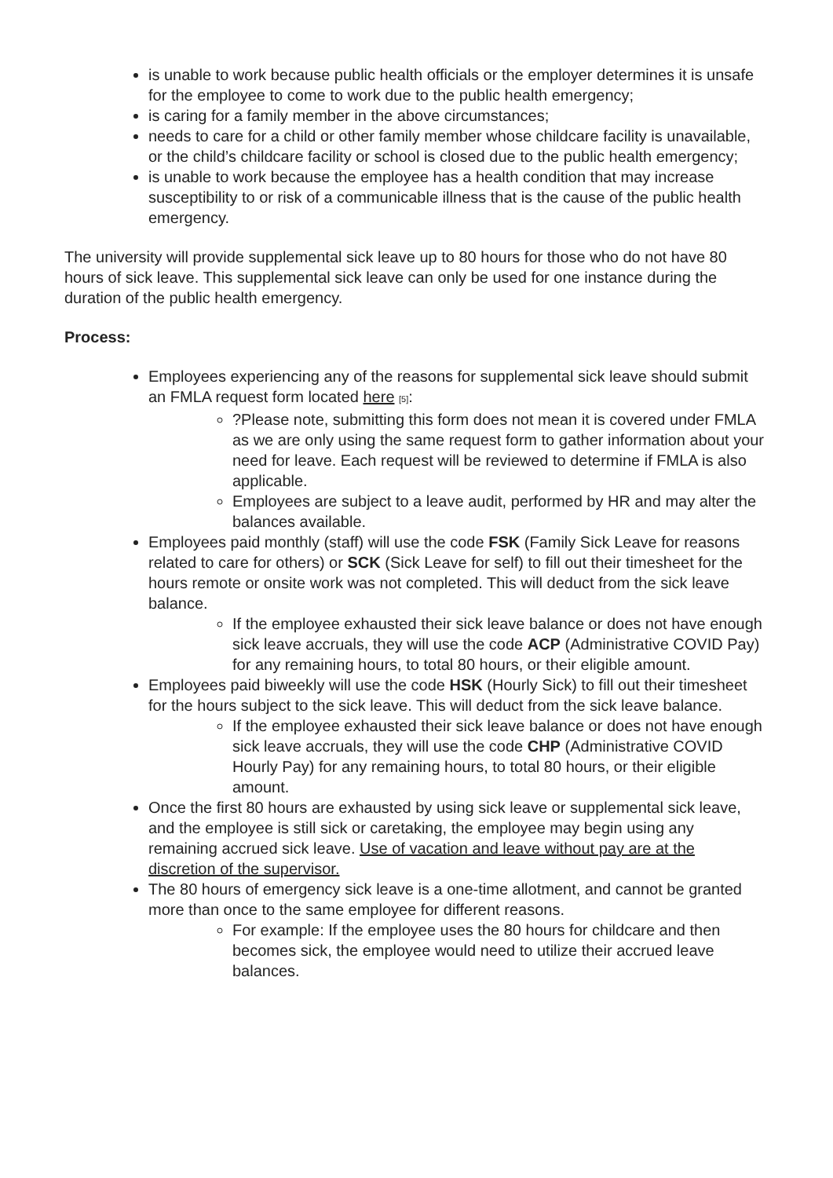is unable to work because public health officials or the employer determines it is unsafe for the employee to come to work due to the public health emergency;
is caring for a family member in the above circumstances;
needs to care for a child or other family member whose childcare facility is unavailable, or the child’s childcare facility or school is closed due to the public health emergency;
is unable to work because the employee has a health condition that may increase susceptibility to or risk of a communicable illness that is the cause of the public health emergency.
The university will provide supplemental sick leave up to 80 hours for those who do not have 80 hours of sick leave. This supplemental sick leave can only be used for one instance during the duration of the public health emergency.
Process:
Employees experiencing any of the reasons for supplemental sick leave should submit an FMLA request form located here [5]:
?Please note, submitting this form does not mean it is covered under FMLA as we are only using the same request form to gather information about your need for leave. Each request will be reviewed to determine if FMLA is also applicable.
Employees are subject to a leave audit, performed by HR and may alter the balances available.
Employees paid monthly (staff) will use the code FSK (Family Sick Leave for reasons related to care for others) or SCK (Sick Leave for self) to fill out their timesheet for the hours remote or onsite work was not completed. This will deduct from the sick leave balance.
If the employee exhausted their sick leave balance or does not have enough sick leave accruals, they will use the code ACP (Administrative COVID Pay) for any remaining hours, to total 80 hours, or their eligible amount.
Employees paid biweekly will use the code HSK (Hourly Sick) to fill out their timesheet for the hours subject to the sick leave. This will deduct from the sick leave balance.
If the employee exhausted their sick leave balance or does not have enough sick leave accruals, they will use the code CHP (Administrative COVID Hourly Pay) for any remaining hours, to total 80 hours, or their eligible amount.
Once the first 80 hours are exhausted by using sick leave or supplemental sick leave, and the employee is still sick or caretaking, the employee may begin using any remaining accrued sick leave. Use of vacation and leave without pay are at the discretion of the supervisor.
The 80 hours of emergency sick leave is a one-time allotment, and cannot be granted more than once to the same employee for different reasons.
For example: If the employee uses the 80 hours for childcare and then becomes sick, the employee would need to utilize their accrued leave balances.